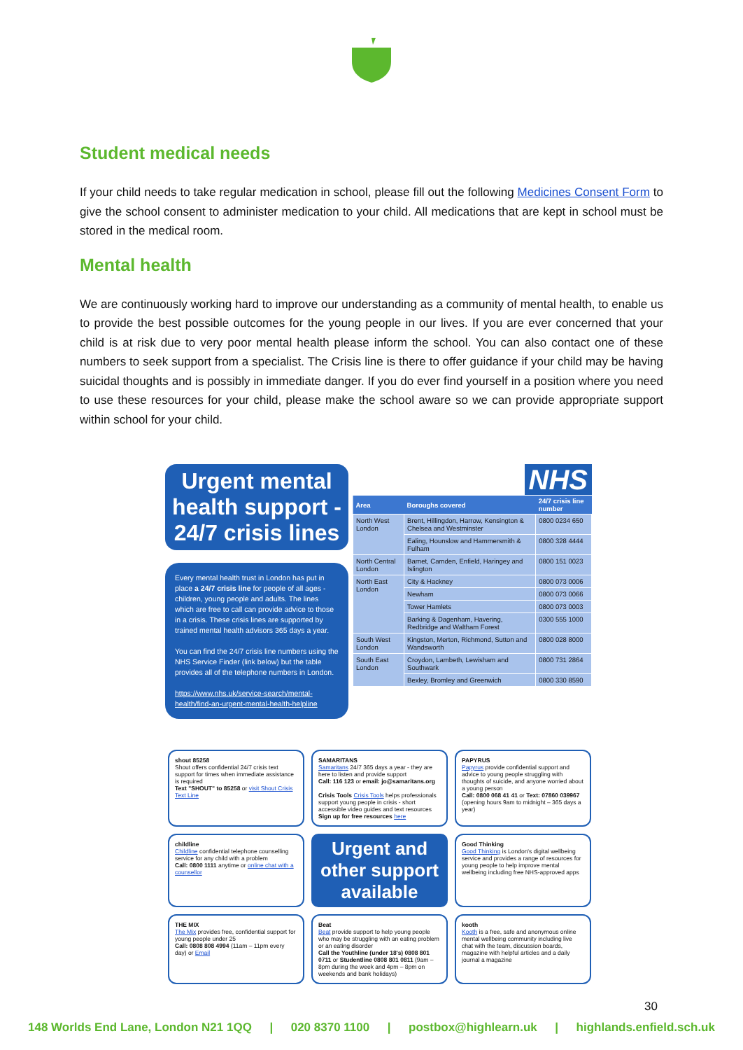Student medical needs
If your child needs to take regular medication in school, please fill out the following Medicines Consent Form to give the school consent to administer medication to your child. All medications that are kept in school must be stored in the medical room.
Mental health
We are continuously working hard to improve our understanding as a community of mental health, to enable us to provide the best possible outcomes for the young people in our lives. If you are ever concerned that your child is at risk due to very poor mental health please inform the school. You can also contact one of these numbers to seek support from a specialist. The Crisis line is there to offer guidance if your child may be having suicidal thoughts and is possibly in immediate danger. If you do ever find yourself in a position where you need to use these resources for your child, please make the school aware so we can provide appropriate support within school for your child.
Urgent mental health support - 24/7 crisis lines
Every mental health trust in London has put in place a 24/7 crisis line for people of all ages - children, young people and adults. The lines which are free to call can provide advice to those in a crisis. These crisis lines are supported by trained mental health advisors 365 days a year.
You can find the 24/7 crisis line numbers using the NHS Service Finder (link below) but the table provides all of the telephone numbers in London.
https://www.nhs.uk/service-search/mental-health/find-an-urgent-mental-health-helpline
NHS
| Area | Boroughs covered | 24/7 crisis line number |
| --- | --- | --- |
| North West London | Brent, Hillingdon, Harrow, Kensington & Chelsea and Westminster | 0800 0234 650 |
| | Ealing, Hounslow and Hammersmith & Fulham | 0800 328 4444 |
| North Central London | Barnet, Camden, Enfield, Haringey and Islington | 0800 151 0023 |
| North East London | City & Hackney | 0800 073 0006 |
| | Newham | 0800 073 0066 |
| | Tower Hamlets | 0800 073 0003 |
| | Barking & Dagenham, Havering, Redbridge and Waltham Forest | 0300 555 1000 |
| South West London | Kingston, Merton, Richmond, Sutton and Wandsworth | 0800 028 8000 |
| South East London | Croydon, Lambeth, Lewisham and Southwark | 0800 731 2864 |
| | Bexley, Bromley and Greenwich | 0800 330 8590 |
shout 85258
Shout offers confidential 24/7 crisis text support for times when immediate assistance is required
Text "SHOUT" to 85258 or visit Shout Crisis Text Line
SAMARITANS
Samaritans 24/7 365 days a year - they are here to listen and provide support
Call: 116 123 or email: jo@samaritans.org
Crisis Tools Crisis Tools helps professionals support young people in crisis - short accessible video guides and text resources Sign up for free resources here
PAPYRUS
Papyrus provide confidential support and advice to young people struggling with thoughts of suicide, and anyone worried about a young person
Call: 0800 068 41 41 or Text: 07860 039967 (opening hours 9am to midnight – 365 days a year)
childline
Childline confidential telephone counselling service for any child with a problem
Call: 0800 1111 anytime or online chat with a counsellor
Urgent and other support available
Good Thinking
Good Thinking is London's digital wellbeing service and provides a range of resources for young people to help improve mental wellbeing including free NHS-approved apps
THE MIX
The Mix provides free, confidential support for young people under 25
Call: 0808 808 4994 (11am – 11pm every day) or Email
Beat
Beat provide support to help young people who may be struggling with an eating problem or an eating disorder
Call the Youthline (under 18's) 0808 801 0711 or Studentline 0808 801 0811 (9am – 8pm during the week and 4pm – 8pm on weekends and bank holidays)
kooth
Kooth is a free, safe and anonymous online mental wellbeing community including live chat with the team, discussion boards, magazine with helpful articles and a daily journal a magazine
30
148 Worlds End Lane, London N21 1QQ | 020 8370 1100 | postbox@highlearn.uk | highlands.enfield.sch.uk